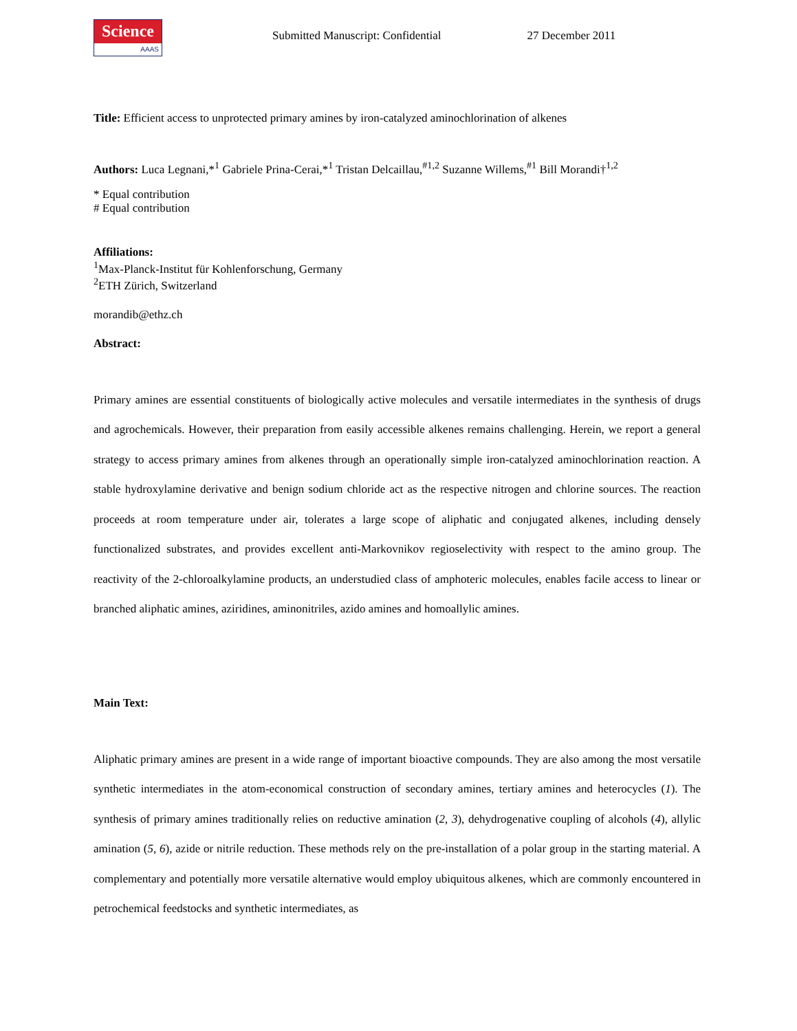Science
AAAS
Submitted Manuscript: Confidential
27 December 2011
Title: Efficient access to unprotected primary amines by iron-catalyzed aminochlorination of alkenes
Authors: Luca Legnani,*<sup>1</sup> Gabriele Prina-Cerai,*<sup>1</sup> Tristan Delcaillau,<sup>#1,2</sup> Suzanne Willems,<sup>#1</sup> Bill Morandi†<sup>1,2</sup>
* Equal contribution
# Equal contribution
Affiliations:
<sup>1</sup> Max-Planck-Institut für Kohlenforschung, Germany
<sup>2</sup> ETH Zürich, Switzerland
morandib@ethz.ch
Abstract:
Primary amines are essential constituents of biologically active molecules and versatile intermediates in the synthesis of drugs and agrochemicals. However, their preparation from easily accessible alkenes remains challenging. Herein, we report a general strategy to access primary amines from alkenes through an operationally simple iron-catalyzed aminochlorination reaction. A stable hydroxylamine derivative and benign sodium chloride act as the respective nitrogen and chlorine sources. The reaction proceeds at room temperature under air, tolerates a large scope of aliphatic and conjugated alkenes, including densely functionalized substrates, and provides excellent anti-Markovnikov regioselectivity with respect to the amino group. The reactivity of the 2-chloroalkylamine products, an understudied class of amphoteric molecules, enables facile access to linear or branched aliphatic amines, aziridines, aminonitriles, azido amines and homoallylic amines.
Main Text:
Aliphatic primary amines are present in a wide range of important bioactive compounds. They are also among the most versatile synthetic intermediates in the atom-economical construction of secondary amines, tertiary amines and heterocycles (1). The synthesis of primary amines traditionally relies on reductive amination (2, 3), dehydrogenative coupling of alcohols (4), allylic amination (5, 6), azide or nitrile reduction. These methods rely on the pre-installation of a polar group in the starting material. A complementary and potentially more versatile alternative would employ ubiquitous alkenes, which are commonly encountered in petrochemical feedstocks and synthetic intermediates, as